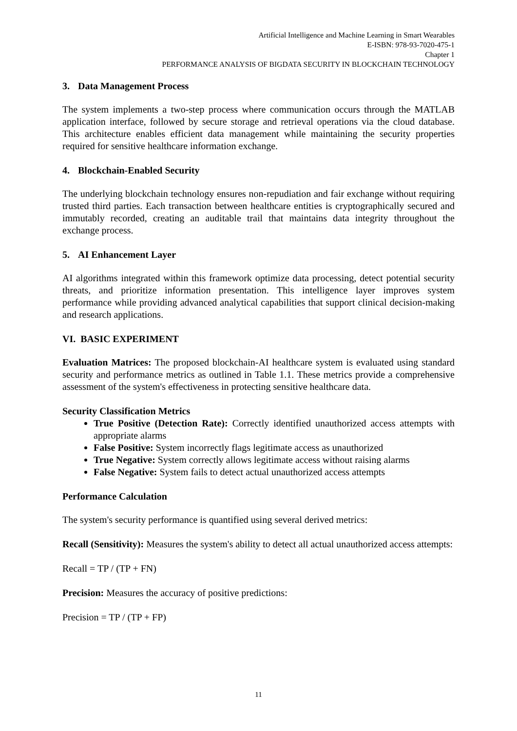Artificial Intelligence and Machine Learning in Smart Wearables
E-ISBN: 978-93-7020-475-1
Chapter 1
PERFORMANCE ANALYSIS OF BIGDATA SECURITY IN BLOCKCHAIN TECHNOLOGY
3. Data Management Process
The system implements a two-step process where communication occurs through the MATLAB application interface, followed by secure storage and retrieval operations via the cloud database. This architecture enables efficient data management while maintaining the security properties required for sensitive healthcare information exchange.
4. Blockchain-Enabled Security
The underlying blockchain technology ensures non-repudiation and fair exchange without requiring trusted third parties. Each transaction between healthcare entities is cryptographically secured and immutably recorded, creating an auditable trail that maintains data integrity throughout the exchange process.
5. AI Enhancement Layer
AI algorithms integrated within this framework optimize data processing, detect potential security threats, and prioritize information presentation. This intelligence layer improves system performance while providing advanced analytical capabilities that support clinical decision-making and research applications.
VI. BASIC EXPERIMENT
Evaluation Matrices: The proposed blockchain-AI healthcare system is evaluated using standard security and performance metrics as outlined in Table 1.1. These metrics provide a comprehensive assessment of the system's effectiveness in protecting sensitive healthcare data.
Security Classification Metrics
True Positive (Detection Rate): Correctly identified unauthorized access attempts with appropriate alarms
False Positive: System incorrectly flags legitimate access as unauthorized
True Negative: System correctly allows legitimate access without raising alarms
False Negative: System fails to detect actual unauthorized access attempts
Performance Calculation
The system's security performance is quantified using several derived metrics:
Recall (Sensitivity): Measures the system's ability to detect all actual unauthorized access attempts:
Recall = TP / (TP + FN)
Precision: Measures the accuracy of positive predictions:
Precision = TP / (TP + FP)
11